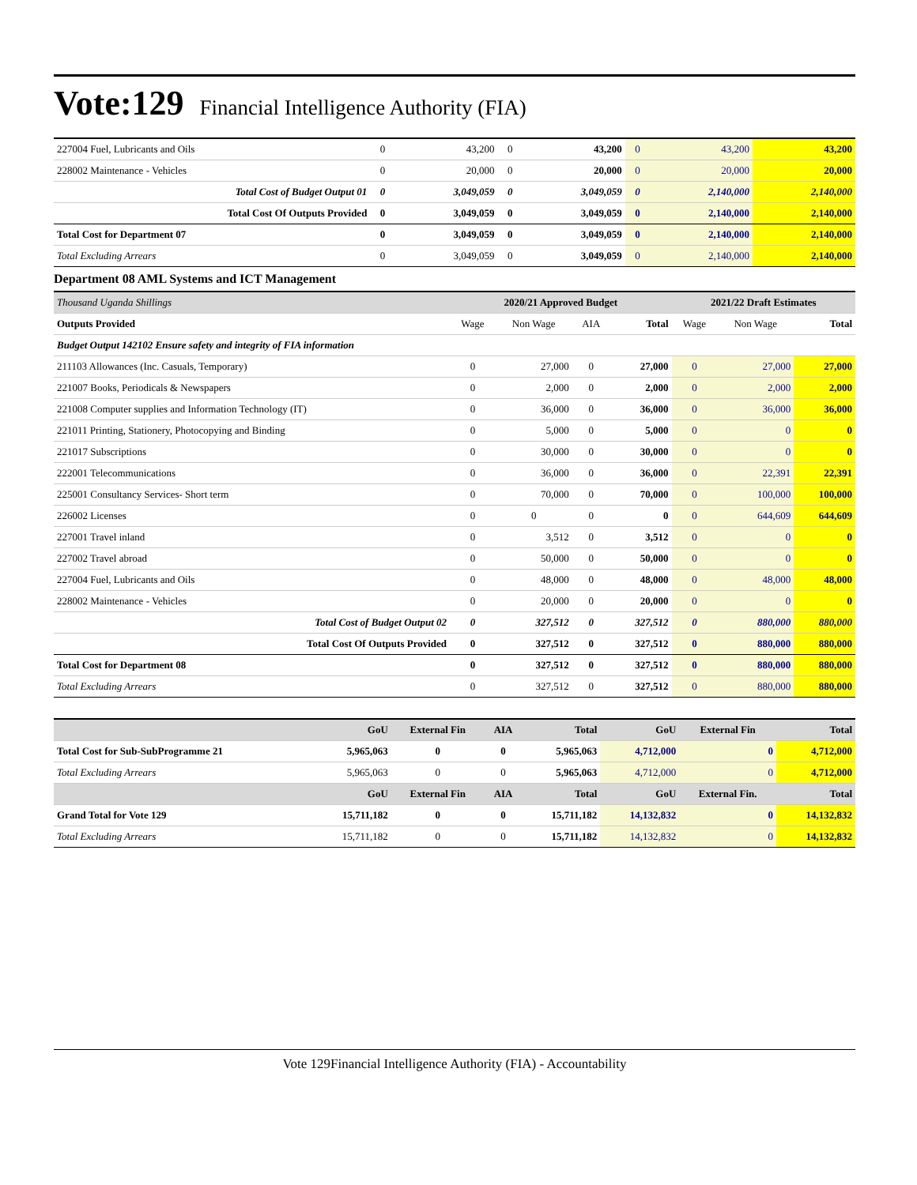Vote:129 Financial Intelligence Authority (FIA)
| 227004 Fuel, Lubricants and Oils | 0 | 43,200 | 0 | 43,200 | 0 | 43,200 | 43,200 |
| 228002 Maintenance - Vehicles | 0 | 20,000 | 0 | 20,000 | 0 | 20,000 | 20,000 |
| Total Cost of Budget Output 01 | 0 | 3,049,059 | 0 | 3,049,059 | 0 | 2,140,000 | 2,140,000 |
| Total Cost Of Outputs Provided | 0 | 3,049,059 | 0 | 3,049,059 | 0 | 2,140,000 | 2,140,000 |
| Total Cost for Department 07 | 0 | 3,049,059 | 0 | 3,049,059 | 0 | 2,140,000 | 2,140,000 |
| Total Excluding Arrears | 0 | 3,049,059 | 0 | 3,049,059 | 0 | 2,140,000 | 2,140,000 |
Department 08 AML Systems and ICT Management
| Thousand Uganda Shillings | 2020/21 Approved Budget | | | | 2021/22 Draft Estimates | | |
| Outputs Provided | Wage | Non Wage | AIA | Total | Wage | Non Wage | Total |
| Budget Output 142102 Ensure safety and integrity of FIA information | | | | | | | |
| 211103 Allowances (Inc. Casuals, Temporary) | 0 | 27,000 | 0 | 27,000 | 0 | 27,000 | 27,000 |
| 221007 Books, Periodicals & Newspapers | 0 | 2,000 | 0 | 2,000 | 0 | 2,000 | 2,000 |
| 221008 Computer supplies and Information Technology (IT) | 0 | 36,000 | 0 | 36,000 | 0 | 36,000 | 36,000 |
| 221011 Printing, Stationery, Photocopying and Binding | 0 | 5,000 | 0 | 5,000 | 0 | 0 | 0 |
| 221017 Subscriptions | 0 | 30,000 | 0 | 30,000 | 0 | 0 | 0 |
| 222001 Telecommunications | 0 | 36,000 | 0 | 36,000 | 0 | 22,391 | 22,391 |
| 225001 Consultancy Services- Short term | 0 | 70,000 | 0 | 70,000 | 0 | 100,000 | 100,000 |
| 226002 Licenses | 0 | 0 | 0 | 0 | 0 | 644,609 | 644,609 |
| 227001 Travel inland | 0 | 3,512 | 0 | 3,512 | 0 | 0 | 0 |
| 227002 Travel abroad | 0 | 50,000 | 0 | 50,000 | 0 | 0 | 0 |
| 227004 Fuel, Lubricants and Oils | 0 | 48,000 | 0 | 48,000 | 0 | 48,000 | 48,000 |
| 228002 Maintenance - Vehicles | 0 | 20,000 | 0 | 20,000 | 0 | 0 | 0 |
| Total Cost of Budget Output 02 | 0 | 327,512 | 0 | 327,512 | 0 | 880,000 | 880,000 |
| Total Cost Of Outputs Provided | 0 | 327,512 | 0 | 327,512 | 0 | 880,000 | 880,000 |
| Total Cost for Department 08 | 0 | 327,512 | 0 | 327,512 | 0 | 880,000 | 880,000 |
| Total Excluding Arrears | 0 | 327,512 | 0 | 327,512 | 0 | 880,000 | 880,000 |
| | GoU | External Fin | AIA | Total | GoU | External Fin | Total |
| --- | --- | --- | --- | --- | --- | --- | --- |
| Total Cost for Sub-SubProgramme 21 | 5,965,063 | 0 | 0 | 5,965,063 | 4,712,000 | 0 | 4,712,000 |
| Total Excluding Arrears | 5,965,063 | 0 | 0 | 5,965,063 | 4,712,000 | 0 | 4,712,000 |
| | GoU | External Fin | AIA | Total | GoU | External Fin. | Total |
| Grand Total for Vote 129 | 15,711,182 | 0 | 0 | 15,711,182 | 14,132,832 | 0 | 14,132,832 |
| Total Excluding Arrears | 15,711,182 | 0 | 0 | 15,711,182 | 14,132,832 | 0 | 14,132,832 |
Vote 129Financial Intelligence Authority (FIA) - Accountability